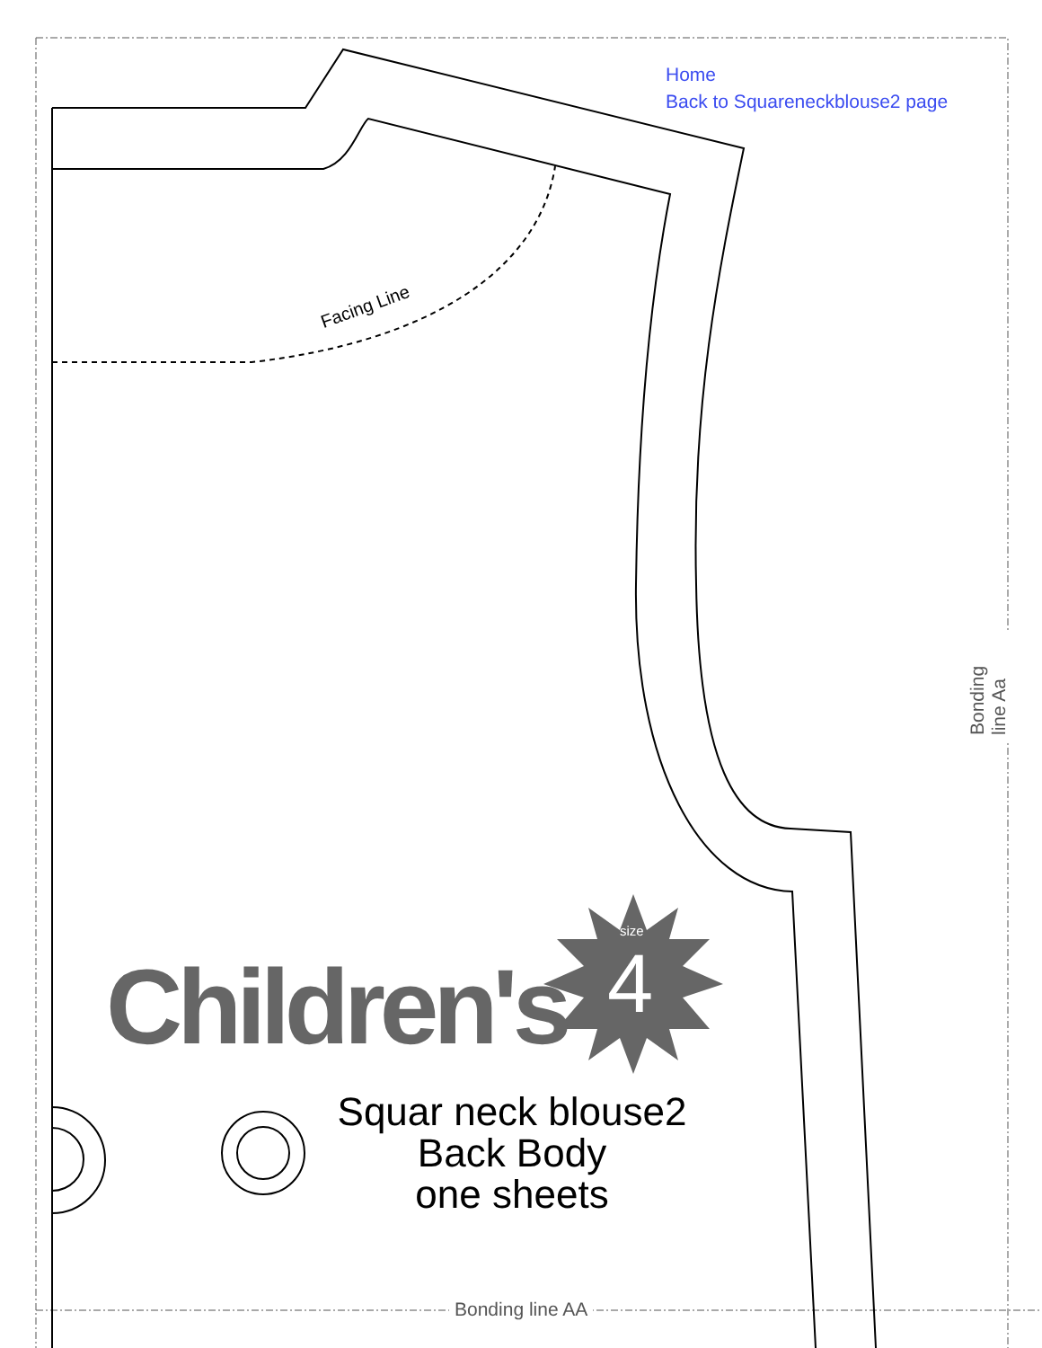Home
Back to Squareneckblouse2 page
Facing Line
Children's
size
4
Squar neck blouse2
Back Body
one sheets
Bonding line AA
Bonding line Aa